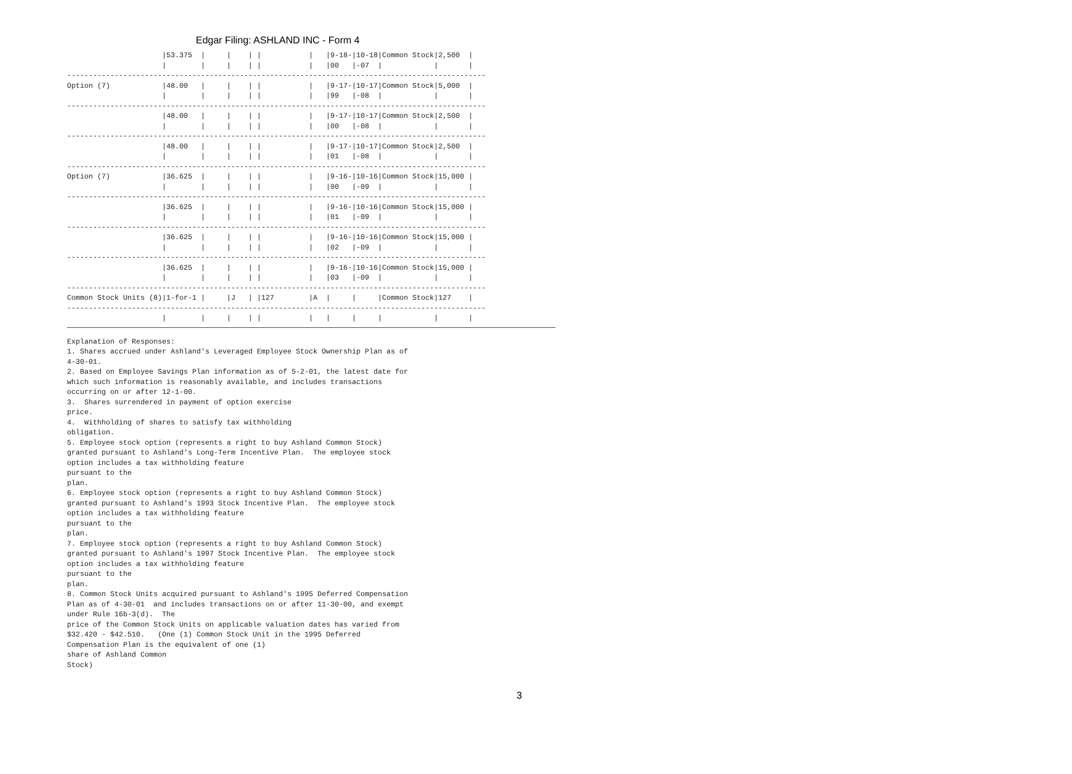Edgar Filing: ASHLAND INC - Form 4
                      |53.375  |     |    | |           |   |9-18-|10-18|Common Stock|2,500  |
                      |        |     |    | |           |   |00   |-07  |            |       |
-------------------------------------------------------------------------------------------------
Option (7)            |48.00   |     |    | |           |   |9-17-|10-17|Common Stock|5,000  |
                      |        |     |    | |           |   |99   |-08  |            |       |
-------------------------------------------------------------------------------------------------
                      |48.00   |     |    | |           |   |9-17-|10-17|Common Stock|2,500  |
                      |        |     |    | |           |   |00   |-08  |            |       |
-------------------------------------------------------------------------------------------------
                      |48.00   |     |    | |           |   |9-17-|10-17|Common Stock|2,500  |
                      |        |     |    | |           |   |01   |-08  |            |       |
-------------------------------------------------------------------------------------------------
Option (7)            |36.625  |     |    | |           |   |9-16-|10-16|Common Stock|15,000 |
                      |        |     |    | |           |   |00   |-09  |            |       |
-------------------------------------------------------------------------------------------------
                      |36.625  |     |    | |           |   |9-16-|10-16|Common Stock|15,000 |
                      |        |     |    | |           |   |01   |-09  |            |       |
-------------------------------------------------------------------------------------------------
                      |36.625  |     |    | |           |   |9-16-|10-16|Common Stock|15,000 |
                      |        |     |    | |           |   |02   |-09  |            |       |
-------------------------------------------------------------------------------------------------
                      |36.625  |     |    | |           |   |9-16-|10-16|Common Stock|15,000 |
                      |        |     |    | |           |   |03   |-09  |            |       |
-------------------------------------------------------------------------------------------------
Common Stock Units (8)|1-for-1 |     |J   | |127        |A  |     |     |Common Stock|127    |
-------------------------------------------------------------------------------------------------
                      |        |     |    | |           |   |     |     |            |       |
Explanation of Responses:
1. Shares accrued under Ashland's Leveraged Employee Stock Ownership Plan as of
4-30-01.
2. Based on Employee Savings Plan information as of 5-2-01, the latest date for
which such information is reasonably available, and includes transactions
occurring on or after 12-1-00.
3.  Shares surrendered in payment of option exercise
price.
4.  Withholding of shares to satisfy tax withholding
obligation.
5. Employee stock option (represents a right to buy Ashland Common Stock)
granted pursuant to Ashland's Long-Term Incentive Plan.  The employee stock
option includes a tax withholding feature
pursuant to the
plan.
6. Employee stock option (represents a right to buy Ashland Common Stock)
granted pursuant to Ashland's 1993 Stock Incentive Plan.  The employee stock
option includes a tax withholding feature
pursuant to the
plan.
7. Employee stock option (represents a right to buy Ashland Common Stock)
granted pursuant to Ashland's 1997 Stock Incentive Plan.  The employee stock
option includes a tax withholding feature
pursuant to the
plan.
8. Common Stock Units acquired pursuant to Ashland's 1995 Deferred Compensation
Plan as of 4-30-01  and includes transactions on or after 11-30-00, and exempt
under Rule 16b-3(d).  The
price of the Common Stock Units on applicable valuation dates has varied from
$32.420 - $42.510.   (One (1) Common Stock Unit in the 1995 Deferred
Compensation Plan is the equivalent of one (1)
share of Ashland Common
Stock)
3